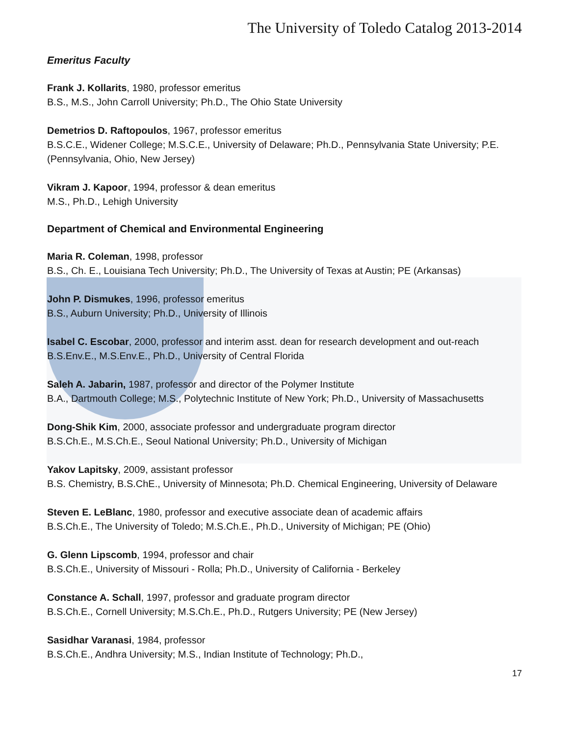The University of Toledo Catalog 2013-2014
Emeritus Faculty
Frank J. Kollarits, 1980, professor emeritus
B.S., M.S., John Carroll University; Ph.D., The Ohio State University
Demetrios D. Raftopoulos, 1967, professor emeritus
B.S.C.E., Widener College; M.S.C.E., University of Delaware; Ph.D., Pennsylvania State University; P.E. (Pennsylvania, Ohio, New Jersey)
Vikram J. Kapoor, 1994, professor & dean emeritus
M.S., Ph.D., Lehigh University
Department of Chemical and Environmental Engineering
Maria R. Coleman, 1998, professor
B.S., Ch. E., Louisiana Tech University; Ph.D., The University of Texas at Austin; PE (Arkansas)
John P. Dismukes, 1996, professor emeritus
B.S., Auburn University; Ph.D., University of Illinois
Isabel C. Escobar, 2000, professor and interim asst. dean for research development and out-reach
B.S.Env.E., M.S.Env.E., Ph.D., University of Central Florida
Saleh A. Jabarin, 1987, professor and director of the Polymer Institute
B.A., Dartmouth College; M.S., Polytechnic Institute of New York; Ph.D., University of Massachusetts
Dong-Shik Kim, 2000, associate professor and undergraduate program director
B.S.Ch.E., M.S.Ch.E., Seoul National University; Ph.D., University of Michigan
Yakov Lapitsky, 2009, assistant professor
B.S. Chemistry, B.S.ChE., University of Minnesota; Ph.D. Chemical Engineering, University of Delaware
Steven E. LeBlanc, 1980, professor and executive associate dean of academic affairs
B.S.Ch.E., The University of Toledo; M.S.Ch.E., Ph.D., University of Michigan; PE (Ohio)
G. Glenn Lipscomb, 1994, professor and chair
B.S.Ch.E., University of Missouri - Rolla; Ph.D., University of California - Berkeley
Constance A. Schall, 1997, professor and graduate program director
B.S.Ch.E., Cornell University; M.S.Ch.E., Ph.D., Rutgers University; PE (New Jersey)
Sasidhar Varanasi, 1984, professor
B.S.Ch.E., Andhra University; M.S., Indian Institute of Technology; Ph.D.,
17